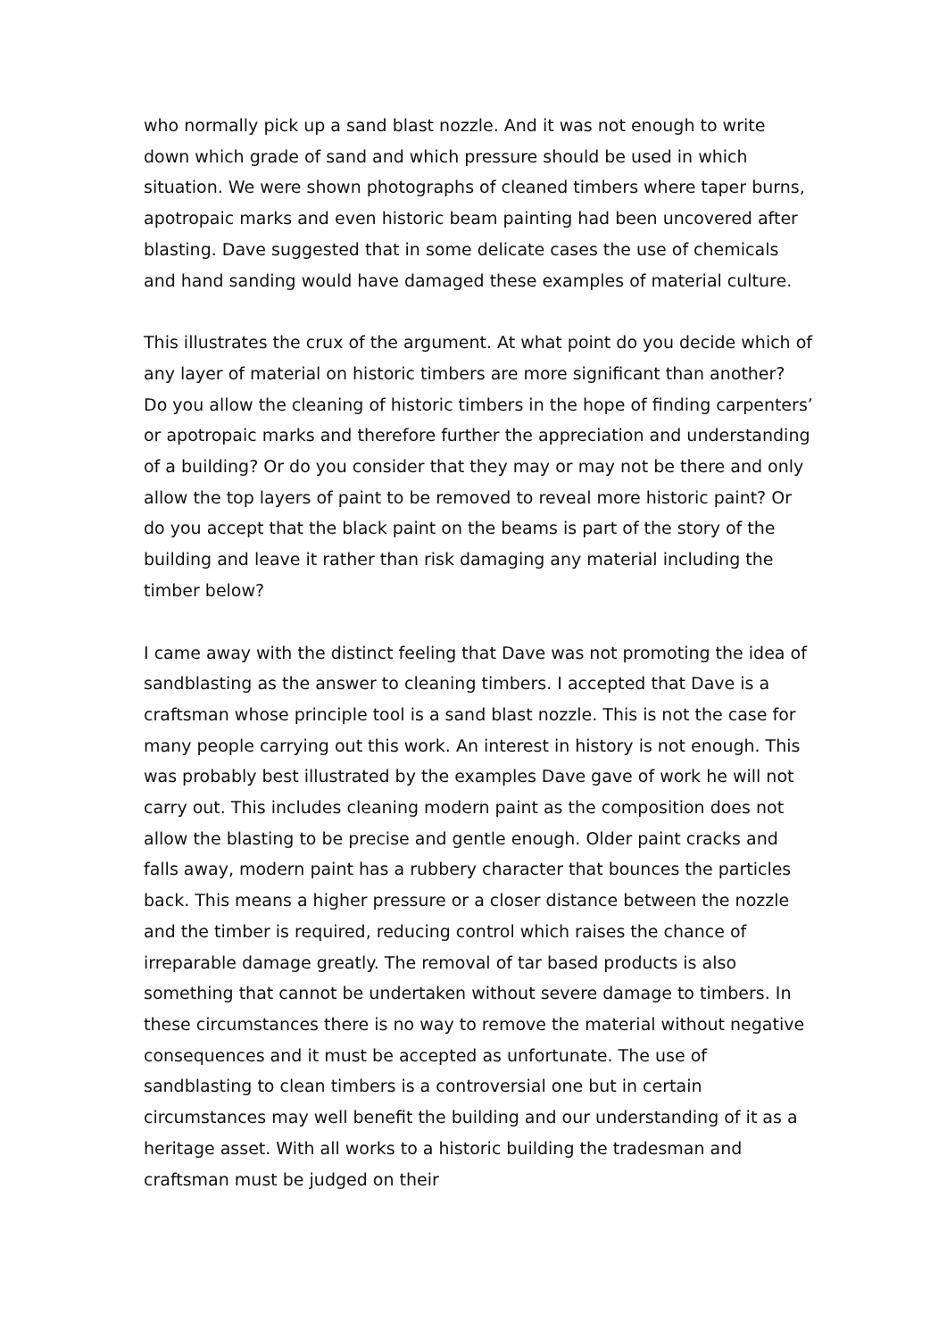who normally pick up a sand blast nozzle. And it was not enough to write down which grade of sand and which pressure should be used in which situation. We were shown photographs of cleaned timbers where taper burns, apotropaic marks and even historic beam painting had been uncovered after blasting. Dave suggested that in some delicate cases the use of chemicals and hand sanding would have damaged these examples of material culture.
This illustrates the crux of the argument. At what point do you decide which of any layer of material on historic timbers are more significant than another? Do you allow the cleaning of historic timbers in the hope of finding carpenters’ or apotropaic marks and therefore further the appreciation and understanding of a building? Or do you consider that they may or may not be there and only allow the top layers of paint to be removed to reveal more historic paint? Or do you accept that the black paint on the beams is part of the story of the building and leave it rather than risk damaging any material including the timber below?
I came away with the distinct feeling that Dave was not promoting the idea of sandblasting as the answer to cleaning timbers. I accepted that Dave is a craftsman whose principle tool is a sand blast nozzle. This is not the case for many people carrying out this work. An interest in history is not enough. This was probably best illustrated by the examples Dave gave of work he will not carry out. This includes cleaning modern paint as the composition does not allow the blasting to be precise and gentle enough. Older paint cracks and falls away, modern paint has a rubbery character that bounces the particles back. This means a higher pressure or a closer distance between the nozzle and the timber is required, reducing control which raises the chance of irreparable damage greatly. The removal of tar based products is also something that cannot be undertaken without severe damage to timbers. In these circumstances there is no way to remove the material without negative consequences and it must be accepted as unfortunate. The use of sandblasting to clean timbers is a controversial one but in certain circumstances may well benefit the building and our understanding of it as a heritage asset. With all works to a historic building the tradesman and craftsman must be judged on their